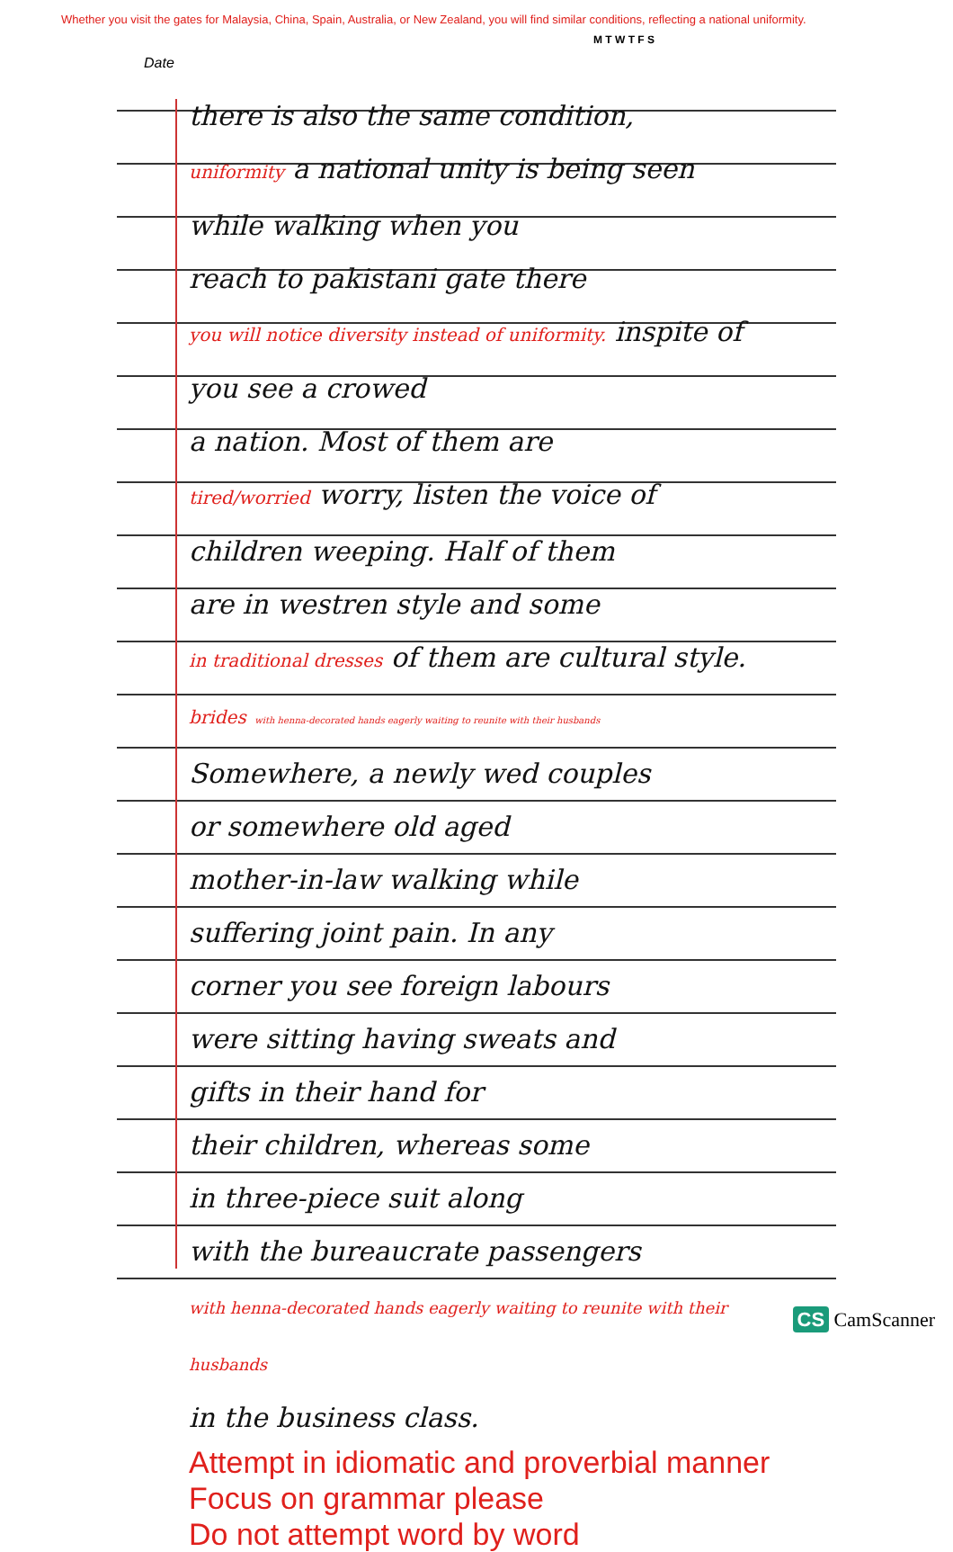Whether you visit the gates for Malaysia, China, Spain, Australia, or New Zealand, you will find similar conditions, reflecting a national uniformity.
M T W T F S
Date
there is also the same condition,
uniformity a national unity is being seen
while walking when you
reach to pakistani gate there
you will notice diversity instead of uniformity. inspite of you see a crowed
a nation. Most of them are
tired/worried worry, listen the voice of
children weeping. Half of them
are in westren style and some
in traditional dresses of them are cultural style.
brides with henna-decorated hands eagerly waiting to reunite with their husbands
Somewhere, a newly wed couples
or somewhere old aged
mother-in-law walking while
suffering joint pain. In any
corner you see foreign labours
were sitting having sweats and
gifts in their hand for
their children, whereas some
in three-piece suit along
with the bureaucrate passengers
with henna-decorated hands eagerly waiting to reunite with their husbands
in the business class.
Attempt in idiomatic and proverbial manner
Focus on grammar please
Do not attempt word by word
CS CamScanner